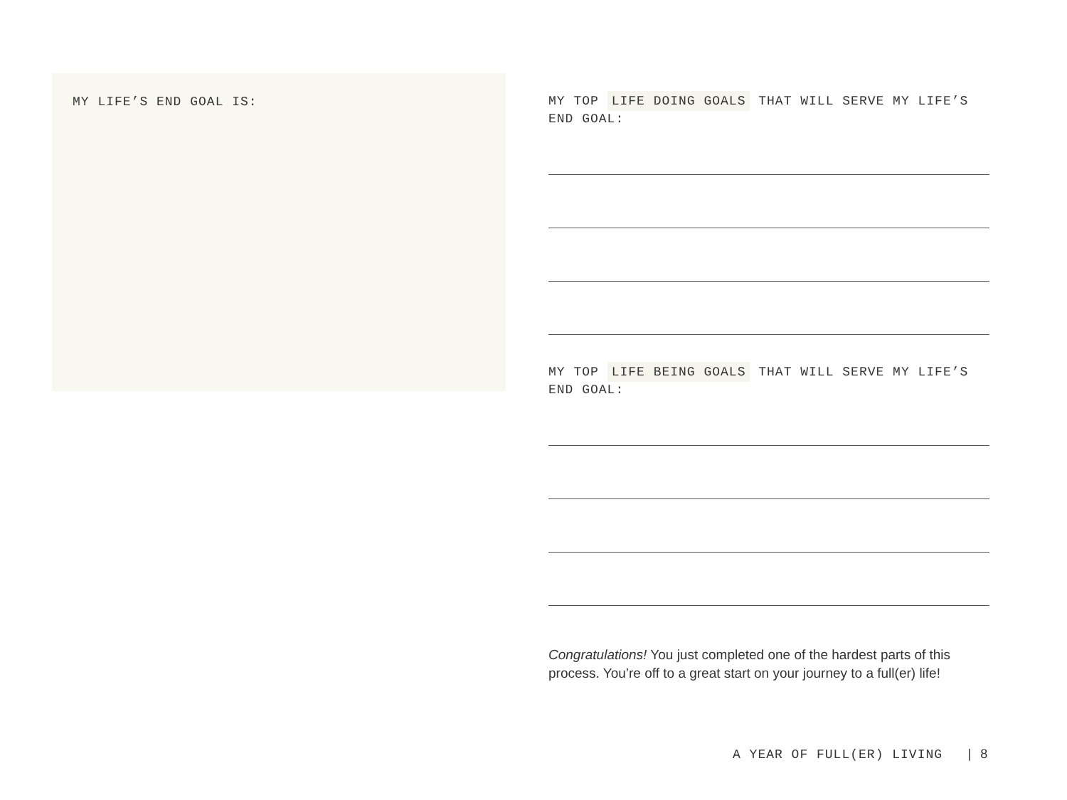MY LIFE’S END GOAL IS:
MY TOP LIFE DOING GOALS THAT WILL SERVE MY LIFE’S END GOAL:
MY TOP LIFE BEING GOALS THAT WILL SERVE MY LIFE’S END GOAL:
Congratulations! You just completed one of the hardest parts of this process. You’re off to a great start on your journey to a full(er) life!
A YEAR OF FULL(ER) LIVING | 8